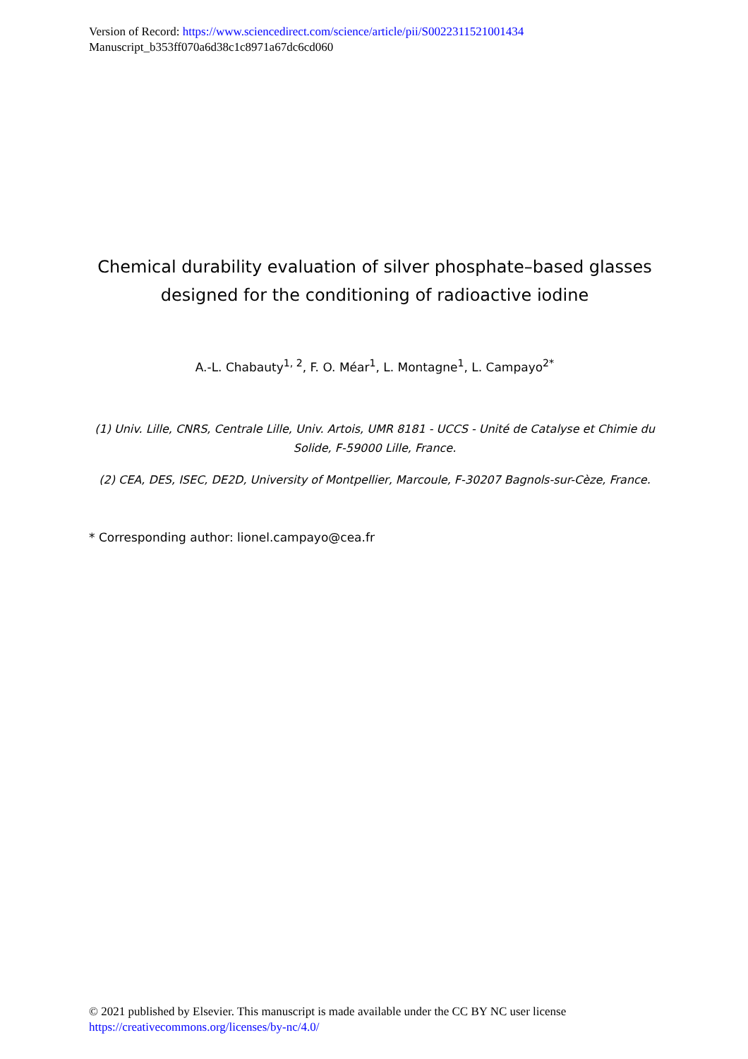Version of Record: https://www.sciencedirect.com/science/article/pii/S0022311521001434
Manuscript_b353ff070a6d38c1c8971a67dc6cd060
Chemical durability evaluation of silver phosphate–based glasses designed for the conditioning of radioactive iodine
A.-L. Chabauty<sup>1, 2</sup>, F. O. Méar<sup>1</sup>, L. Montagne<sup>1</sup>, L. Campayo<sup>2*</sup>
(1) Univ. Lille, CNRS, Centrale Lille, Univ. Artois, UMR 8181 - UCCS - Unité de Catalyse et Chimie du Solide, F-59000 Lille, France.
(2) CEA, DES, ISEC, DE2D, University of Montpellier, Marcoule, F-30207 Bagnols-sur-Cèze, France.
* Corresponding author: lionel.campayo@cea.fr
© 2021 published by Elsevier. This manuscript is made available under the CC BY NC user license
https://creativecommons.org/licenses/by-nc/4.0/